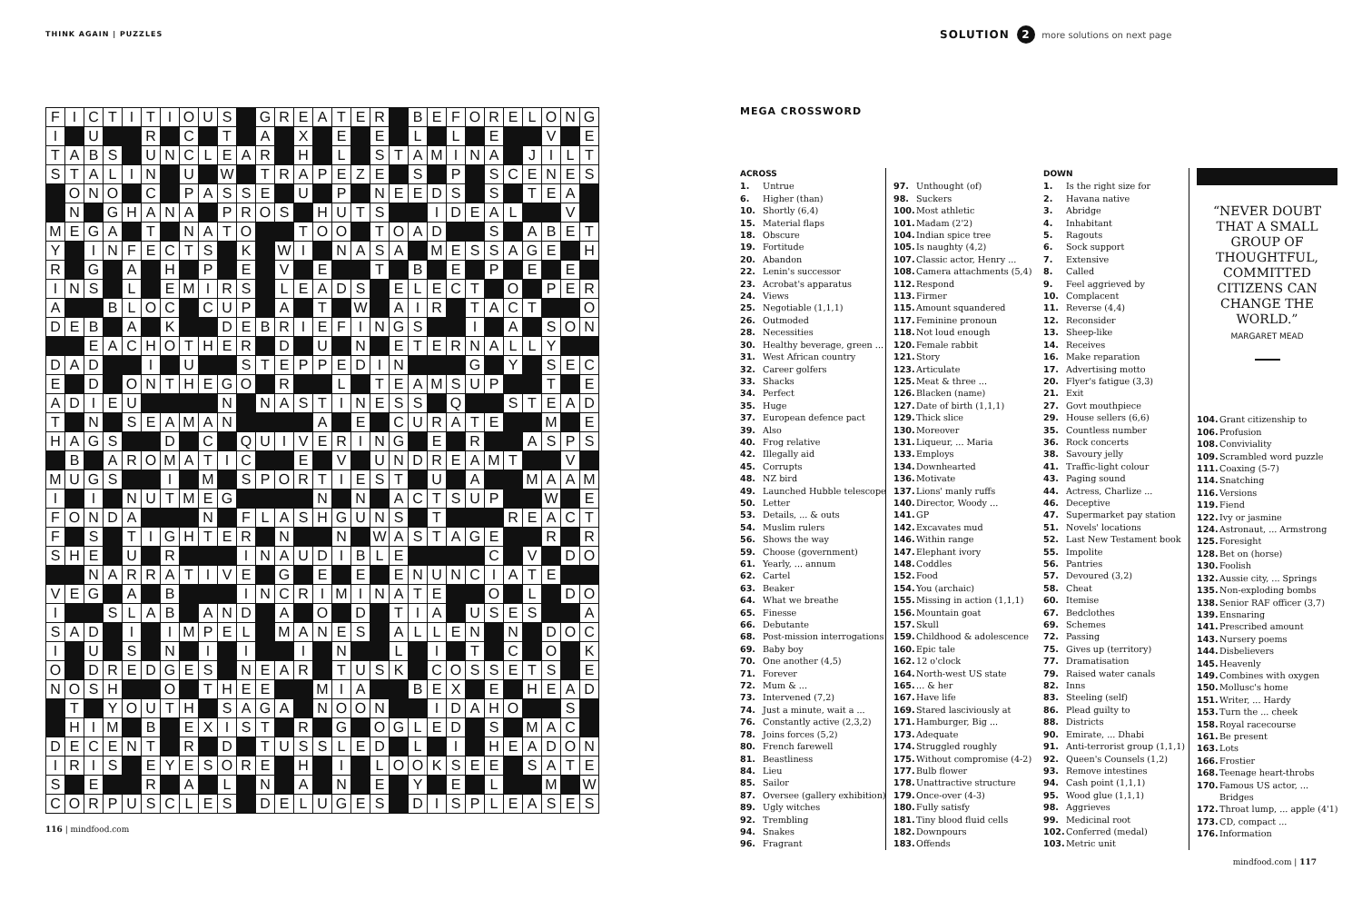THINK AGAIN | PUZZLES
| F | I | C | T | I | T | I | O | U | S | | G | R | E | A | T | E | R | | B | E | F | O | R | E | L | O | N | G |
| I | | U | | | R | | C | | T | | A | | X | | E | | E | | L | | L | | E | | | V | | E |
| T | A | B | S | | U | N | C | L | E | A | R | | H | | L | | S | T | A | M | I | N | A | | J | I | L | T |
| S | T | A | L | I | N | | U | | W | | T | R | A | P | E | Z | E | | S | | P | | S | C | E | N | E | S |
| | O | N | O | | C | | P | A | S | S | E | | U | | P | | N | E | E | D | S | | S | | T | E | A | |
| | N | | G | H | A | N | A | | P | R | O | S | | H | U | T | S | | | I | D | E | A | L | | | V | |
| M | E | G | A | | T | | N | A | T | O | | | T | O | O | | T | O | A | D | | | S | | A | B | E | T |
| Y | | I | N | F | E | C | T | S | | K | | W | I | | N | A | S | A | | M | E | S | S | A | G | E | | H |
| R | | G | | A | | H | | P | | E | | V | | E | | | T | | B | | E | | P | | E | | E | |
| I | N | S | | L | | E | M | I | R | S | | L | E | A | D | S | | E | L | E | C | T | | O | | P | E | R |
| A | | | B | L | O | C | | C | U | P | | A | | T | | W | | A | I | R | | T | A | C | T | | | O |
| D | E | B | | A | | K | | | D | E | B | R | I | E | F | I | N | G | S | | | I | | A | | S | O | N |
| | | E | A | C | H | O | T | H | E | R | | D | | U | | N | | E | T | E | R | N | A | L | L | Y | | |
| D | A | D | | | I | | U | | | S | T | E | P | P | E | D | I | N | | | | G | | Y | | S | E | C |
| E | | D | | O | N | T | H | E | G | O | | R | | | L | | T | E | A | M | S | U | P | | | T | | E |
| A | D | I | E | U | | | | | N | | N | A | S | T | I | N | E | S | S | | Q | | | S | T | E | A | D |
| T | | N | | S | E | A | M | A | N | | | | | A | | E | | C | U | R | A | T | E | | | M | | E |
| H | A | G | S | | | D | | C | | Q | U | I | V | E | R | I | N | G | | E | | R | | | A | S | P | S |
| | B | | A | R | O | M | A | T | I | C | | | E | | V | | U | N | D | R | E | A | M | T | | | V | |
| M | U | G | S | | | I | | M | | S | P | O | R | T | I | E | S | T | | U | | A | | | M | A | A | M |
| I | | I | | N | U | T | M | E | G | | | | | N | | N | | A | C | T | S | U | P | | | W | | E |
| F | O | N | D | A | | | | N | | F | L | A | S | H | G | U | N | S | | T | | | | R | E | A | C | T |
| F | | S | | T | I | G | H | T | E | R | | N | | | N | | W | A | S | T | A | G | E | | | R | | R |
| S | H | E | | U | | R | | | | I | N | A | U | D | I | B | L | E | | | | | C | | V | | D | O |
| | | N | A | R | R | A | T | I | V | E | | G | | E | | E | | E | N | U | N | C | I | A | T | E | | |
| V | E | G | | A | | B | | | | I | N | C | R | I | M | I | N | A | T | E | | | O | | L | | D | O |
| I | | | S | L | A | B | | A | N | D | | A | | O | | D | | T | I | A | | U | S | E | S | | | A |
| S | A | D | | I | | I | M | P | E | L | | M | A | N | E | S | | A | L | L | E | N | | N | | D | O | C |
| I | | U | | S | | N | | I | | I | | | I | | N | | | L | | I | | T | | C | | O | | K |
| O | | D | R | E | D | G | E | S | | N | E | A | R | | T | U | S | K | | C | O | S | S | E | T | S | | E |
| N | O | S | H | | | O | | T | H | E | E | | | M | I | A | | | B | E | X | | E | | H | E | A | D |
| | T | | Y | O | U | T | H | | S | A | G | A | | N | O | O | N | | | I | D | A | H | O | | | S | |
| | H | I | M | | B | | E | X | I | S | T | | R | | G | | O | G | L | E | D | | S | | M | A | C | |
| D | E | C | E | N | T | | R | | D | | T | U | S | S | L | E | D | | L | | I | | H | E | A | D | O | N |
| I | R | I | S | | E | Y | E | S | O | R | E | | H | | I | | L | O | O | K | S | E | E | | S | A | T | E |
| S | | E | | | R | | A | | L | | N | | A | | N | | E | | Y | | E | | L | | | M | | W |
| C | O | R | P | U | S | C | L | E | S | | D | E | L | U | G | E | S | | D | I | S | P | L | E | A | S | E | S |
116 | mindfood.com
SOLUTION 2 more solutions on next page
MEGA CROSSWORD
ACROSS
1. Untrue
6. Higher (than)
10. Shortly (6,4)
15. Material flaps
18. Obscure
19. Fortitude
20. Abandon
22. Lenin's successor
23. Acrobat's apparatus
24. Views
25. Negotiable (1,1,1)
26. Outmoded
28. Necessities
30. Healthy beverage, green ...
31. West African country
32. Career golfers
33. Shacks
34. Perfect
35. Huge
37. European defence pact
39. Also
40. Frog relative
42. Illegally aid
45. Corrupts
48. NZ bird
49. Launched Hubble telescope
50. Letter
53. Details, ... & outs
54. Muslim rulers
56. Shows the way
59. Choose (government)
61. Yearly, ... annum
62. Cartel
63. Beaker
64. What we breathe
65. Finesse
66. Debutante
68. Post-mission interrogations
69. Baby boy
70. One another (4,5)
71. Forever
72. Mum & ...
73. Intervened (7,2)
74. Just a minute, wait a ...
76. Constantly active (2,3,2)
78. Joins forces (5,2)
80. French farewell
81. Beastliness
84. Lieu
85. Sailor
87. Oversee (gallery exhibition)
89. Ugly witches
92. Trembling
94. Snakes
96. Fragrant
97. Unthought (of)
98. Suckers
100. Most athletic
101. Madam (2'2)
104. Indian spice tree
105. Is naughty (4,2)
107. Classic actor, Henry ...
108. Camera attachments (5,4)
112. Respond
113. Firmer
115. Amount squandered
117. Feminine pronoun
118. Not loud enough
120. Female rabbit
121. Story
123. Articulate
125. Meat & three ...
126. Blacken (name)
127. Date of birth (1,1,1)
129. Thick slice
130. Moreover
131. Liqueur, ... Maria
133. Employs
134. Downhearted
136. Motivate
137. Lions' manly ruffs
140. Director, Woody ...
141. GP
142. Excavates mud
146. Within range
147. Elephant ivory
148. Coddles
152. Food
154. You (archaic)
155. Missing in action (1,1,1)
156. Mountain goat
157. Skull
159. Childhood & adolescence
160. Epic tale
162. 12 o'clock
164. North-west US state
165. ... & her
167. Have life
169. Stared lasciviously at
171. Hamburger, Big ...
173. Adequate
174. Struggled roughly
175. Without compromise (4-2)
177. Bulb flower
178. Unattractive structure
179. Once-over (4-3)
180. Fully satisfy
181. Tiny blood fluid cells
182. Downpours
183. Offends
DOWN
1. Is the right size for
2. Havana native
3. Abridge
4. Inhabitant
5. Ragouts
6. Sock support
7. Extensive
8. Called
9. Feel aggrieved by
10. Complacent
11. Reverse (4,4)
12. Reconsider
13. Sheep-like
14. Receives
16. Make reparation
17. Advertising motto
20. Flyer's fatigue (3,3)
21. Exit
27. Govt mouthpiece
29. House sellers (6,6)
35. Countless number
36. Rock concerts
38. Savoury jelly
41. Traffic-light colour
43. Paging sound
44. Actress, Charlize ...
46. Deceptive
47. Supermarket pay station
51. Novels' locations
52. Last New Testament book
55. Impolite
56. Pantries
57. Devoured (3,2)
58. Cheat
60. Itemise
67. Bedclothes
69. Schemes
72. Passing
75. Gives up (territory)
77. Dramatisation
79. Raised water canals
82. Inns
83. Steeling (self)
86. Plead guilty to
88. Districts
90. Emirate, ... Dhabi
91. Anti-terrorist group (1,1,1)
92. Queen's Counsels (1,2)
93. Remove intestines
94. Cash point (1,1,1)
95. Wood glue (1,1,1)
98. Aggrieves
99. Medicinal root
102. Conferred (medal)
103. Metric unit
“NEVER DOUBT THAT A SMALL GROUP OF THOUGHTFUL, COMMITTED CITIZENS CAN CHANGE THE WORLD.”
MARGARET MEAD
104. Grant citizenship to
106. Profusion
108. Conviviality
109. Scrambled word puzzle
111. Coaxing (5-7)
114. Snatching
116. Versions
119. Fiend
122. Ivy or jasmine
124. Astronaut, ... Armstrong
125. Foresight
128. Bet on (horse)
130. Foolish
132. Aussie city, ... Springs
135. Non-exploding bombs
138. Senior RAF officer (3,7)
139. Ensnaring
141. Prescribed amount
143. Nursery poems
144. Disbelievers
145. Heavenly
149. Combines with oxygen
150. Mollusc's home
151. Writer, ... Hardy
153. Turn the ... cheek
158. Royal racecourse
161. Be present
163. Lots
166. Frostier
168. Teenage heart-throbs
170. Famous US actor, ...
Bridges
172. Throat lump, ... apple (4'1)
173. CD, compact ...
176. Information
mindfood.com | 117